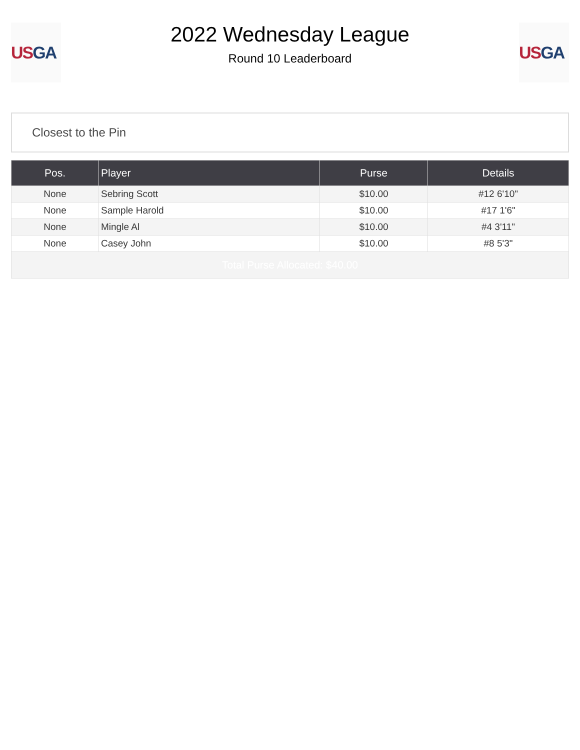US GA
2022 Wednesday League
Round 10 Leaderboard
US GA
Closest to the Pin
| Pos. | Player | Purse | Details |
| --- | --- | --- | --- |
| None | Sebring Scott | $10.00 | #12 6'10" |
| None | Sample Harold | $10.00 | #17 1'6" |
| None | Mingle Al | $10.00 | #4 3'11" |
| None | Casey John | $10.00 | #8 5'3" |
| Total Purse Allocated: $40.00 | | | |